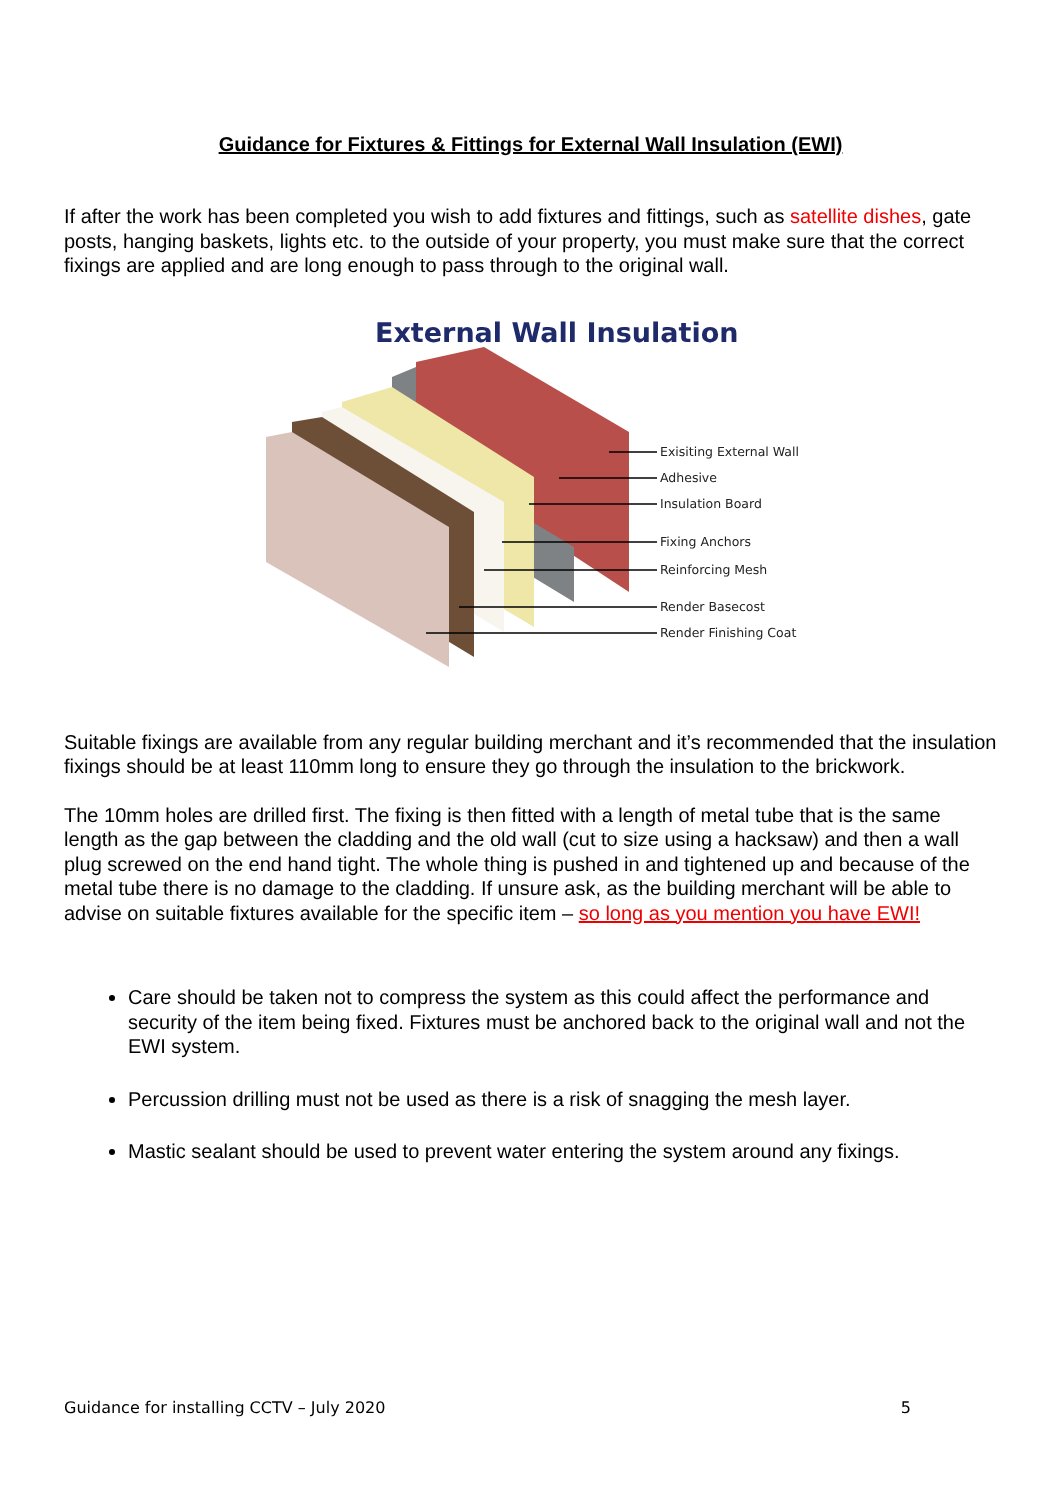Guidance for Fixtures & Fittings for External Wall Insulation (EWI)
If after the work has been completed you wish to add fixtures and fittings, such as satellite dishes, gate posts, hanging baskets, lights etc. to the outside of your property, you must make sure that the correct fixings are applied and are long enough to pass through to the original wall.
External Wall Insulation
Exisiting External Wall
Adhesive
Insulation Board
Fixing Anchors
Reinforcing Mesh
Render Basecost
Render Finishing Coat
Suitable fixings are available from any regular building merchant and it’s recommended that the insulation fixings should be at least 110mm long to ensure they go through the insulation to the brickwork.
The 10mm holes are drilled first. The fixing is then fitted with a length of metal tube that is the same length as the gap between the cladding and the old wall (cut to size using a hacksaw) and then a wall plug screwed on the end hand tight. The whole thing is pushed in and tightened up and because of the metal tube there is no damage to the cladding. If unsure ask, as the building merchant will be able to advise on suitable fixtures available for the specific item – so long as you mention you have EWI!
Care should be taken not to compress the system as this could affect the performance and security of the item being fixed. Fixtures must be anchored back to the original wall and not the EWI system.
Percussion drilling must not be used as there is a risk of snagging the mesh layer.
Mastic sealant should be used to prevent water entering the system around any fixings.
Guidance for installing CCTV – July 2020 5